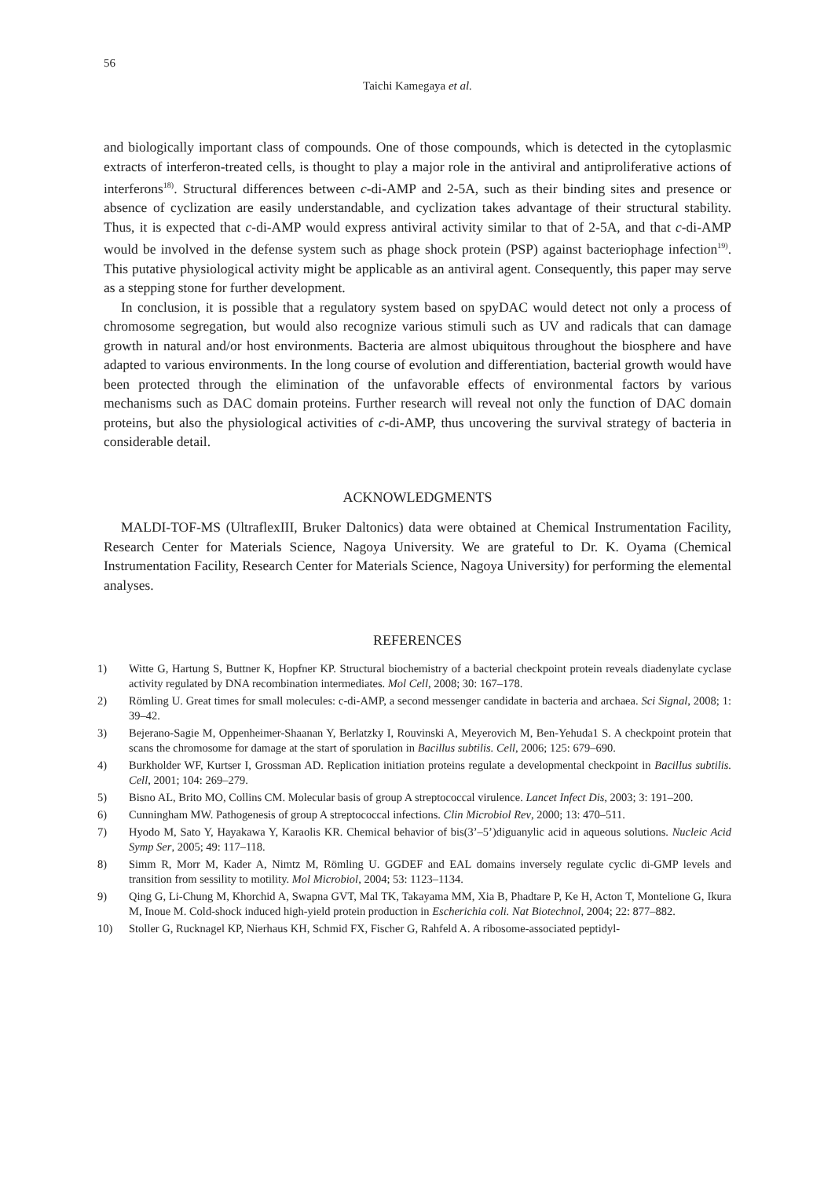56
Taichi Kamegaya et al.
and biologically important class of compounds. One of those compounds, which is detected in the cytoplasmic extracts of interferon-treated cells, is thought to play a major role in the antiviral and antiproliferative actions of interferons<sup>18)</sup>. Structural differences between c-di-AMP and 2-5A, such as their binding sites and presence or absence of cyclization are easily understandable, and cyclization takes advantage of their structural stability. Thus, it is expected that c-di-AMP would express antiviral activity similar to that of 2-5A, and that c-di-AMP would be involved in the defense system such as phage shock protein (PSP) against bacteriophage infection<sup>19)</sup>. This putative physiological activity might be applicable as an antiviral agent. Consequently, this paper may serve as a stepping stone for further development.
In conclusion, it is possible that a regulatory system based on spyDAC would detect not only a process of chromosome segregation, but would also recognize various stimuli such as UV and radicals that can damage growth in natural and/or host environments. Bacteria are almost ubiquitous throughout the biosphere and have adapted to various environments. In the long course of evolution and differentiation, bacterial growth would have been protected through the elimination of the unfavorable effects of environmental factors by various mechanisms such as DAC domain proteins. Further research will reveal not only the function of DAC domain proteins, but also the physiological activities of c-di-AMP, thus uncovering the survival strategy of bacteria in considerable detail.
ACKNOWLEDGMENTS
MALDI-TOF-MS (UltraflexIII, Bruker Daltonics) data were obtained at Chemical Instrumentation Facility, Research Center for Materials Science, Nagoya University. We are grateful to Dr. K. Oyama (Chemical Instrumentation Facility, Research Center for Materials Science, Nagoya University) for performing the elemental analyses.
REFERENCES
1) Witte G, Hartung S, Buttner K, Hopfner KP. Structural biochemistry of a bacterial checkpoint protein reveals diadenylate cyclase activity regulated by DNA recombination intermediates. Mol Cell, 2008; 30: 167–178.
2) Römling U. Great times for small molecules: c-di-AMP, a second messenger candidate in bacteria and archaea. Sci Signal, 2008; 1: 39–42.
3) Bejerano-Sagie M, Oppenheimer-Shaanan Y, Berlatzky I, Rouvinski A, Meyerovich M, Ben-Yehuda1 S. A checkpoint protein that scans the chromosome for damage at the start of sporulation in Bacillus subtilis. Cell, 2006; 125: 679–690.
4) Burkholder WF, Kurtser I, Grossman AD. Replication initiation proteins regulate a developmental checkpoint in Bacillus subtilis. Cell, 2001; 104: 269–279.
5) Bisno AL, Brito MO, Collins CM. Molecular basis of group A streptococcal virulence. Lancet Infect Dis, 2003; 3: 191–200.
6) Cunningham MW. Pathogenesis of group A streptococcal infections. Clin Microbiol Rev, 2000; 13: 470–511.
7) Hyodo M, Sato Y, Hayakawa Y, Karaolis KR. Chemical behavior of bis(3’–5’)diguanylic acid in aqueous solutions. Nucleic Acid Symp Ser, 2005; 49: 117–118.
8) Simm R, Morr M, Kader A, Nimtz M, Römling U. GGDEF and EAL domains inversely regulate cyclic di-GMP levels and transition from sessility to motility. Mol Microbiol, 2004; 53: 1123–1134.
9) Qing G, Li-Chung M, Khorchid A, Swapna GVT, Mal TK, Takayama MM, Xia B, Phadtare P, Ke H, Acton T, Montelione G, Ikura M, Inoue M. Cold-shock induced high-yield protein production in Escherichia coli. Nat Biotechnol, 2004; 22: 877–882.
10) Stoller G, Rucknagel KP, Nierhaus KH, Schmid FX, Fischer G, Rahfeld A. A ribosome-associated peptidyl-